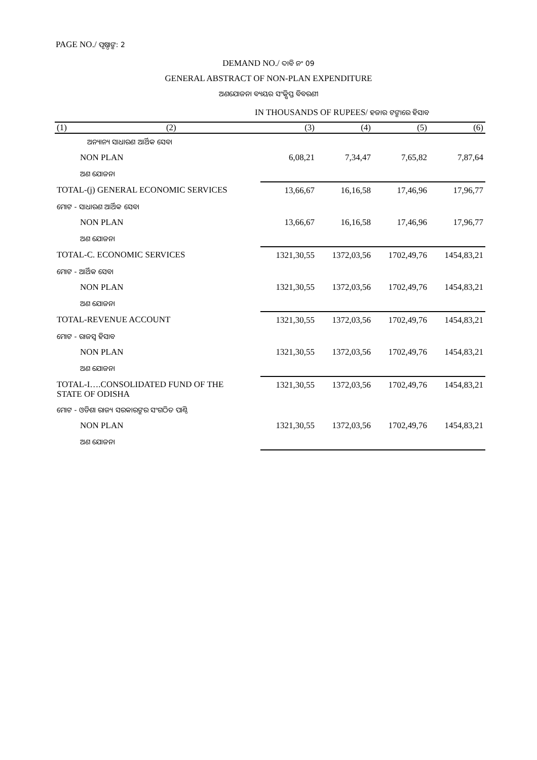PAGE NO./ ପୃଷ୍ଠାଙ୍କ: 2
DEMAND NO./ ଦାବି ନଂ 09
GENERAL ABSTRACT OF NON-PLAN EXPENDITURE
ଅଣଯୋଜନା ବ୍ୟୟର ସଂକ୍ଷିପ୍ତ ବିବରଣୀ
IN THOUSANDS OF RUPEES/ ହଜାର ଟଙ୍କାରେ ହିସାବ
| (1) | (2) | (3) | (4) | (5) | (6) |
| --- | --- | --- | --- | --- | --- |
| | ଅନ୍ୟାନ୍ୟ ସାଧାରଣ ଆର୍ଥିକ ସେବା | | | | |
| NON PLAN | | 6,08,21 | 7,34,47 | 7,65,82 | 7,87,64 |
| ଅଣ ଯୋଜନା | | | | | |
| TOTAL-(j) GENERAL ECONOMIC SERVICES | | 13,66,67 | 16,16,58 | 17,46,96 | 17,96,77 |
| ମୋଟ - ସାଧାରଣ ଆର୍ଥିକ ସେବା | | | | | |
| NON PLAN | | 13,66,67 | 16,16,58 | 17,46,96 | 17,96,77 |
| ଅଣ ଯୋଜନା | | | | | |
| TOTAL-C. ECONOMIC SERVICES | | 1321,30,55 | 1372,03,56 | 1702,49,76 | 1454,83,21 |
| ମୋଟ - ଆର୍ଥିକ ସେବା | | | | | |
| NON PLAN | | 1321,30,55 | 1372,03,56 | 1702,49,76 | 1454,83,21 |
| ଅଣ ଯୋଜନା | | | | | |
| TOTAL-REVENUE ACCOUNT | | 1321,30,55 | 1372,03,56 | 1702,49,76 | 1454,83,21 |
| ମୋଟ - ରାଜସ୍ୱ ହିସାବ | | | | | |
| NON PLAN | | 1321,30,55 | 1372,03,56 | 1702,49,76 | 1454,83,21 |
| ଅଣ ଯୋଜନା | | | | | |
| TOTAL-I….CONSOLIDATED FUND OF THE STATE OF ODISHA | | 1321,30,55 | 1372,03,56 | 1702,49,76 | 1454,83,21 |
| ମୋଟ - ଓଡିଶା ରାଜ୍ୟ ସରକାରଙ୍କର ସଂଗଠିତ ପାଣ୍ଠି | | | | | |
| NON PLAN | | 1321,30,55 | 1372,03,56 | 1702,49,76 | 1454,83,21 |
| ଅଣ ଯୋଜନା | | | | | |